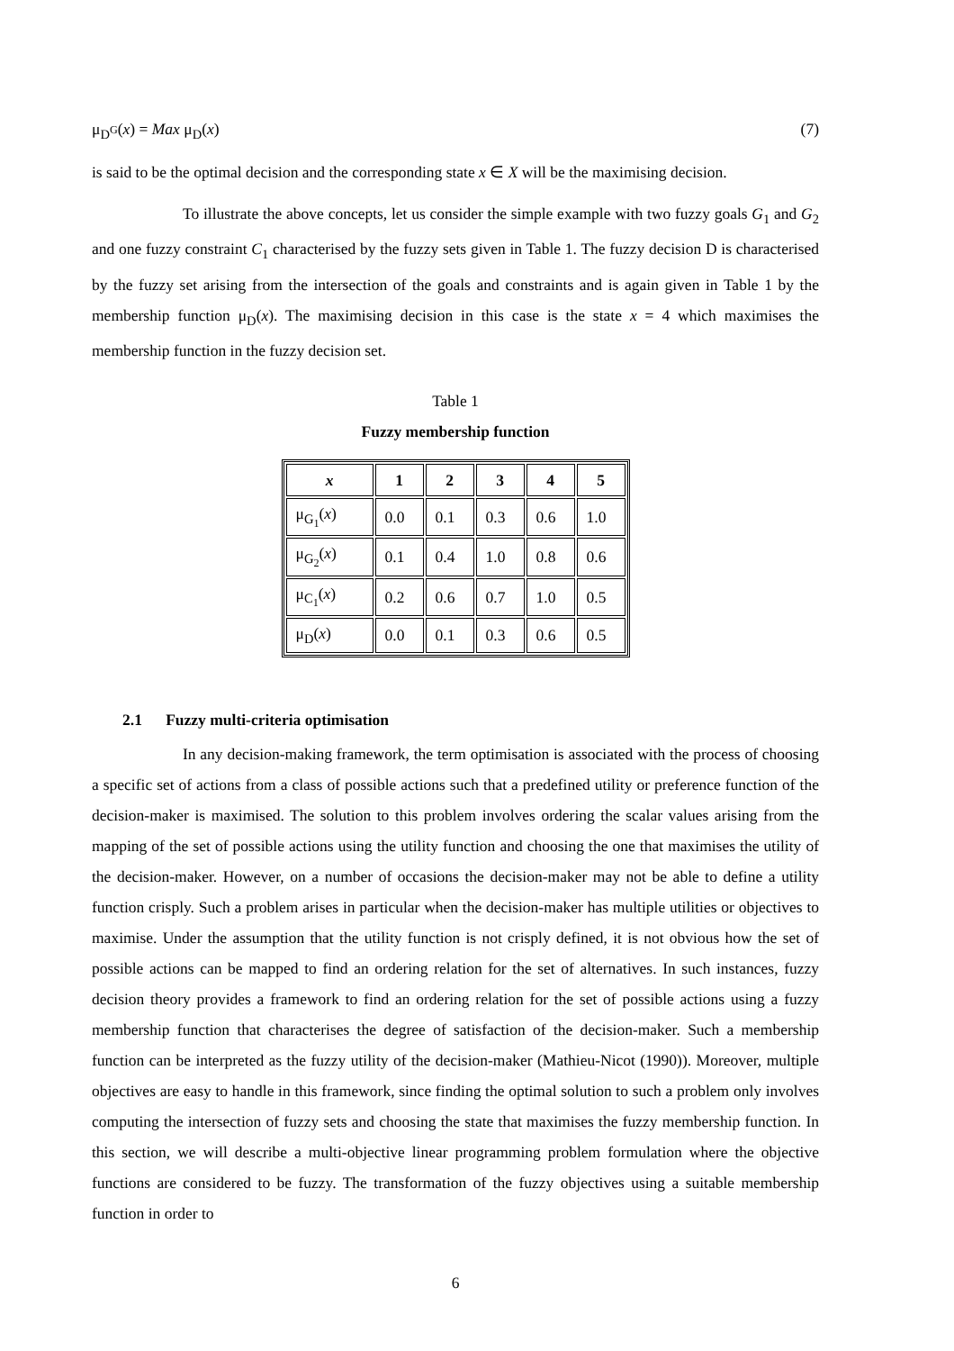μ<sub>D<sup>G</sup></sub>(x) = Max μ<sub>D</sub>(x) (7)
is said to be the optimal decision and the corresponding state x ∈ X will be the maximising decision.
To illustrate the above concepts, let us consider the simple example with two fuzzy goals G<sub>1</sub> and G<sub>2</sub> and one fuzzy constraint C<sub>1</sub> characterised by the fuzzy sets given in Table 1. The fuzzy decision D is characterised by the fuzzy set arising from the intersection of the goals and constraints and is again given in Table 1 by the membership function μ<sub>D</sub>(x). The maximising decision in this case is the state x = 4 which maximises the membership function in the fuzzy decision set.
Table 1
Fuzzy membership function
| x | 1 | 2 | 3 | 4 | 5 |
| --- | --- | --- | --- | --- | --- |
| μ<sub>G<sub>1</sub></sub>( x ) | 0.0 | 0.1 | 0.3 | 0.6 | 1.0 |
| μ<sub>G<sub>2</sub></sub>( x ) | 0.1 | 0.4 | 1.0 | 0.8 | 0.6 |
| μ<sub>C<sub>1</sub></sub>( x ) | 0.2 | 0.6 | 0.7 | 1.0 | 0.5 |
| μ<sub>D</sub>( x ) | 0.0 | 0.1 | 0.3 | 0.6 | 0.5 |
2.1 Fuzzy multi-criteria optimisation
In any decision-making framework, the term optimisation is associated with the process of choosing a specific set of actions from a class of possible actions such that a predefined utility or preference function of the decision-maker is maximised. The solution to this problem involves ordering the scalar values arising from the mapping of the set of possible actions using the utility function and choosing the one that maximises the utility of the decision-maker. However, on a number of occasions the decision-maker may not be able to define a utility function crisply. Such a problem arises in particular when the decision-maker has multiple utilities or objectives to maximise. Under the assumption that the utility function is not crisply defined, it is not obvious how the set of possible actions can be mapped to find an ordering relation for the set of alternatives. In such instances, fuzzy decision theory provides a framework to find an ordering relation for the set of possible actions using a fuzzy membership function that characterises the degree of satisfaction of the decision-maker. Such a membership function can be interpreted as the fuzzy utility of the decision-maker (Mathieu-Nicot (1990)). Moreover, multiple objectives are easy to handle in this framework, since finding the optimal solution to such a problem only involves computing the intersection of fuzzy sets and choosing the state that maximises the fuzzy membership function. In this section, we will describe a multi-objective linear programming problem formulation where the objective functions are considered to be fuzzy. The transformation of the fuzzy objectives using a suitable membership function in order to
6